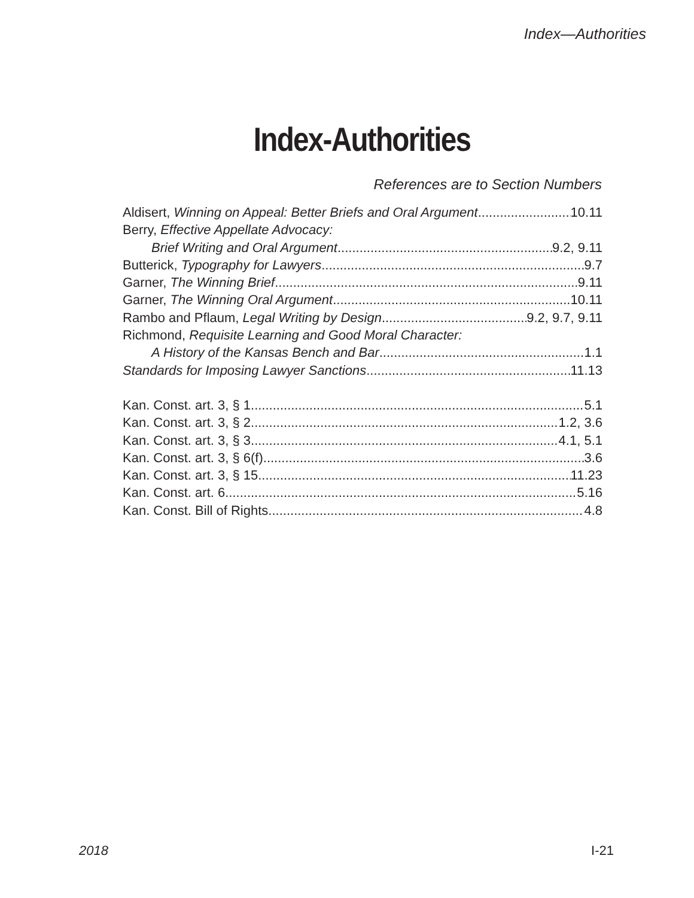Index—Authorities
Index-Authorities
References are to Section Numbers
Aldisert, Winning on Appeal: Better Briefs and Oral Argument 10.11
Berry, Effective Appellate Advocacy:
Brief Writing and Oral Argument 9.2, 9.11
Butterick, Typography for Lawyers 9.7
Garner, The Winning Brief 9.11
Garner, The Winning Oral Argument 10.11
Rambo and Pflaum, Legal Writing by Design 9.2, 9.7, 9.11
Richmond, Requisite Learning and Good Moral Character:
A History of the Kansas Bench and Bar 1.1
Standards for Imposing Lawyer Sanctions 11.13
Kan. Const. art. 3, § 1 5.1
Kan. Const. art. 3, § 2 1.2, 3.6
Kan. Const. art. 3, § 3 4.1, 5.1
Kan. Const. art. 3, § 6(f) 3.6
Kan. Const. art. 3, § 15 11.23
Kan. Const. art. 6 5.16
Kan. Const. Bill of Rights 4.8
2018 I-21